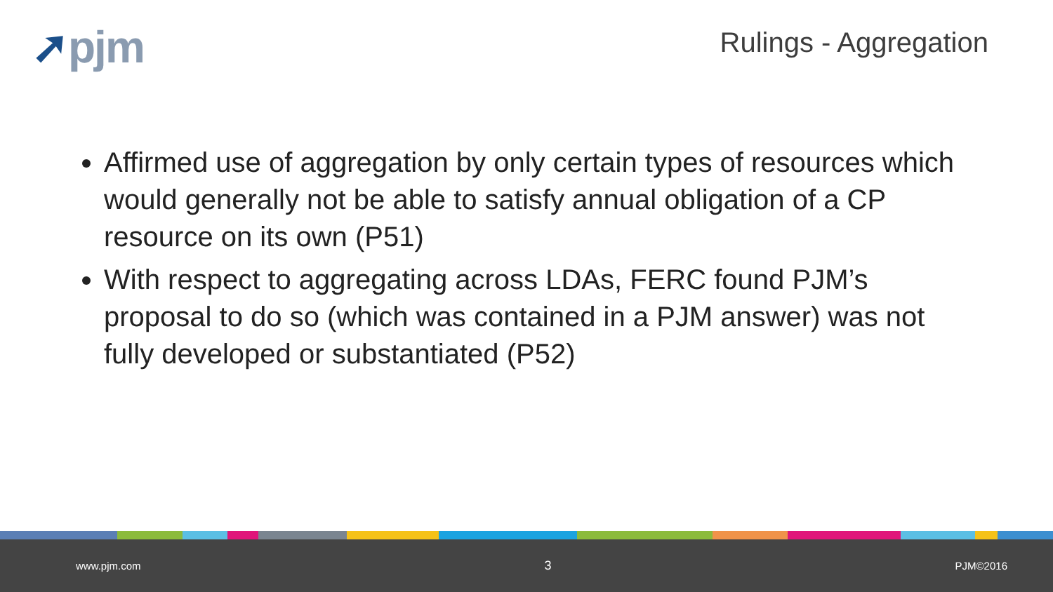➚pjm
Rulings - Aggregation
Affirmed use of aggregation by only certain types of resources which would generally not be able to satisfy annual obligation of a CP resource on its own (P51)
With respect to aggregating across LDAs, FERC found PJM’s proposal to do so (which was contained in a PJM answer) was not fully developed or substantiated (P52)
www.pjm.com 3 PJM©2016